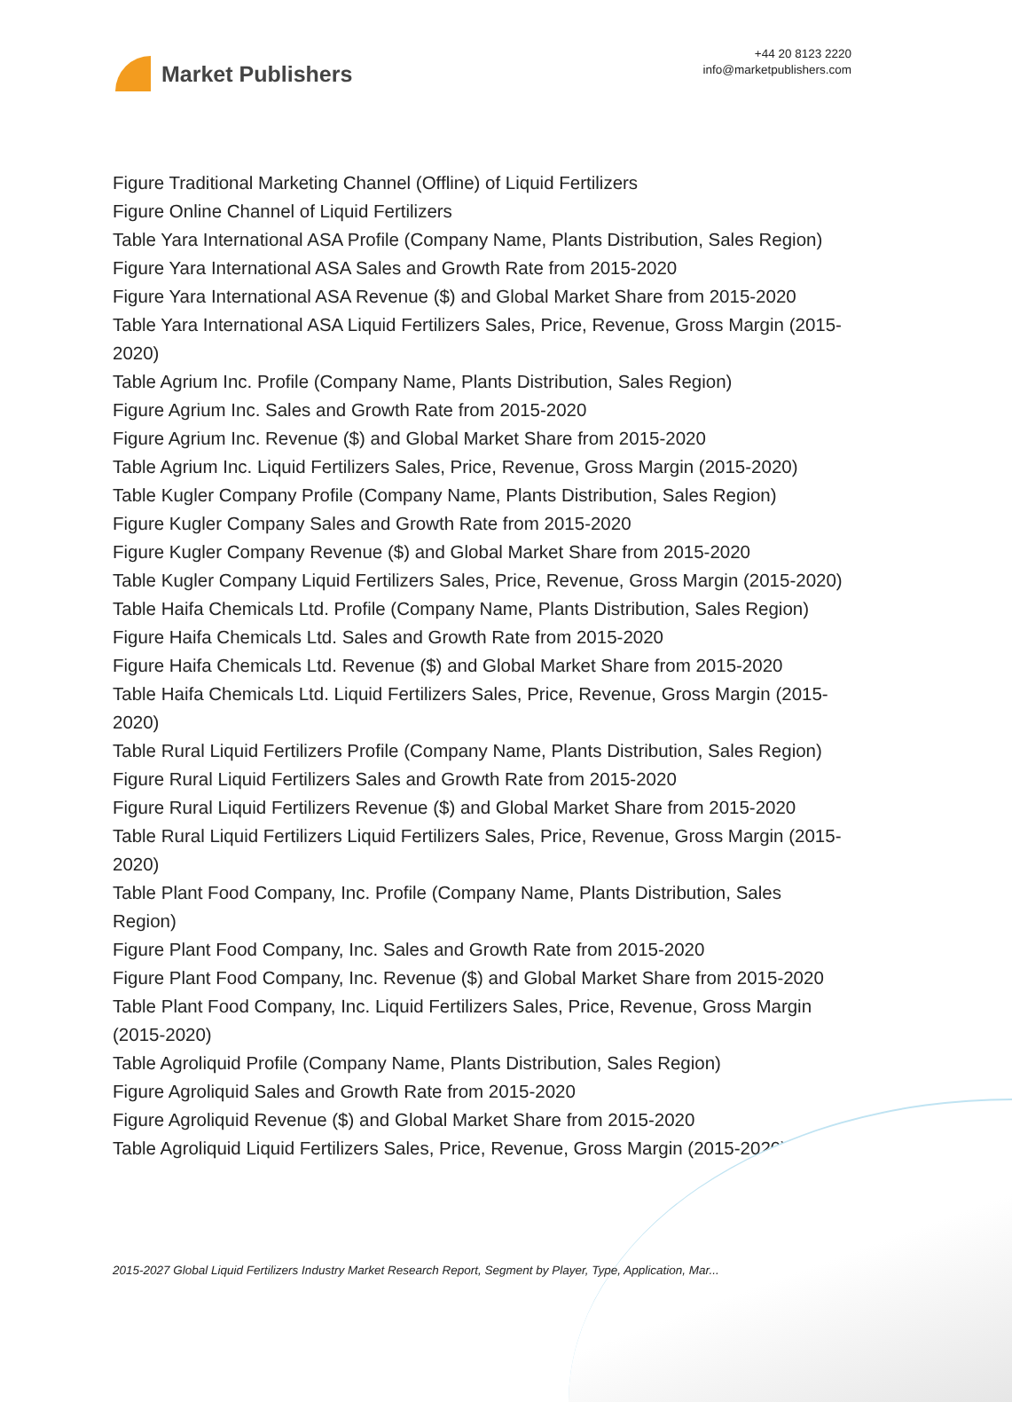Market Publishers
+44 20 8123 2220
info@marketpublishers.com
Figure Traditional Marketing Channel (Offline) of Liquid Fertilizers
Figure Online Channel of Liquid Fertilizers
Table Yara International ASA Profile (Company Name, Plants Distribution, Sales Region)
Figure Yara International ASA Sales and Growth Rate from 2015-2020
Figure Yara International ASA Revenue ($) and Global Market Share from 2015-2020
Table Yara International ASA Liquid Fertilizers Sales, Price, Revenue, Gross Margin (2015-2020)
Table Agrium Inc. Profile (Company Name, Plants Distribution, Sales Region)
Figure Agrium Inc. Sales and Growth Rate from 2015-2020
Figure Agrium Inc. Revenue ($) and Global Market Share from 2015-2020
Table Agrium Inc. Liquid Fertilizers Sales, Price, Revenue, Gross Margin (2015-2020)
Table Kugler Company Profile (Company Name, Plants Distribution, Sales Region)
Figure Kugler Company Sales and Growth Rate from 2015-2020
Figure Kugler Company Revenue ($) and Global Market Share from 2015-2020
Table Kugler Company Liquid Fertilizers Sales, Price, Revenue, Gross Margin (2015-2020)
Table Haifa Chemicals Ltd. Profile (Company Name, Plants Distribution, Sales Region)
Figure Haifa Chemicals Ltd. Sales and Growth Rate from 2015-2020
Figure Haifa Chemicals Ltd. Revenue ($) and Global Market Share from 2015-2020
Table Haifa Chemicals Ltd. Liquid Fertilizers Sales, Price, Revenue, Gross Margin (2015-2020)
Table Rural Liquid Fertilizers Profile (Company Name, Plants Distribution, Sales Region)
Figure Rural Liquid Fertilizers Sales and Growth Rate from 2015-2020
Figure Rural Liquid Fertilizers Revenue ($) and Global Market Share from 2015-2020
Table Rural Liquid Fertilizers Liquid Fertilizers Sales, Price, Revenue, Gross Margin (2015-2020)
Table Plant Food Company, Inc. Profile (Company Name, Plants Distribution, Sales Region)
Figure Plant Food Company, Inc. Sales and Growth Rate from 2015-2020
Figure Plant Food Company, Inc. Revenue ($) and Global Market Share from 2015-2020
Table Plant Food Company, Inc. Liquid Fertilizers Sales, Price, Revenue, Gross Margin (2015-2020)
Table Agroliquid Profile (Company Name, Plants Distribution, Sales Region)
Figure Agroliquid Sales and Growth Rate from 2015-2020
Figure Agroliquid Revenue ($) and Global Market Share from 2015-2020
Table Agroliquid Liquid Fertilizers Sales, Price, Revenue, Gross Margin (2015-2020)
2015-2027 Global Liquid Fertilizers Industry Market Research Report, Segment by Player, Type, Application, Mar...